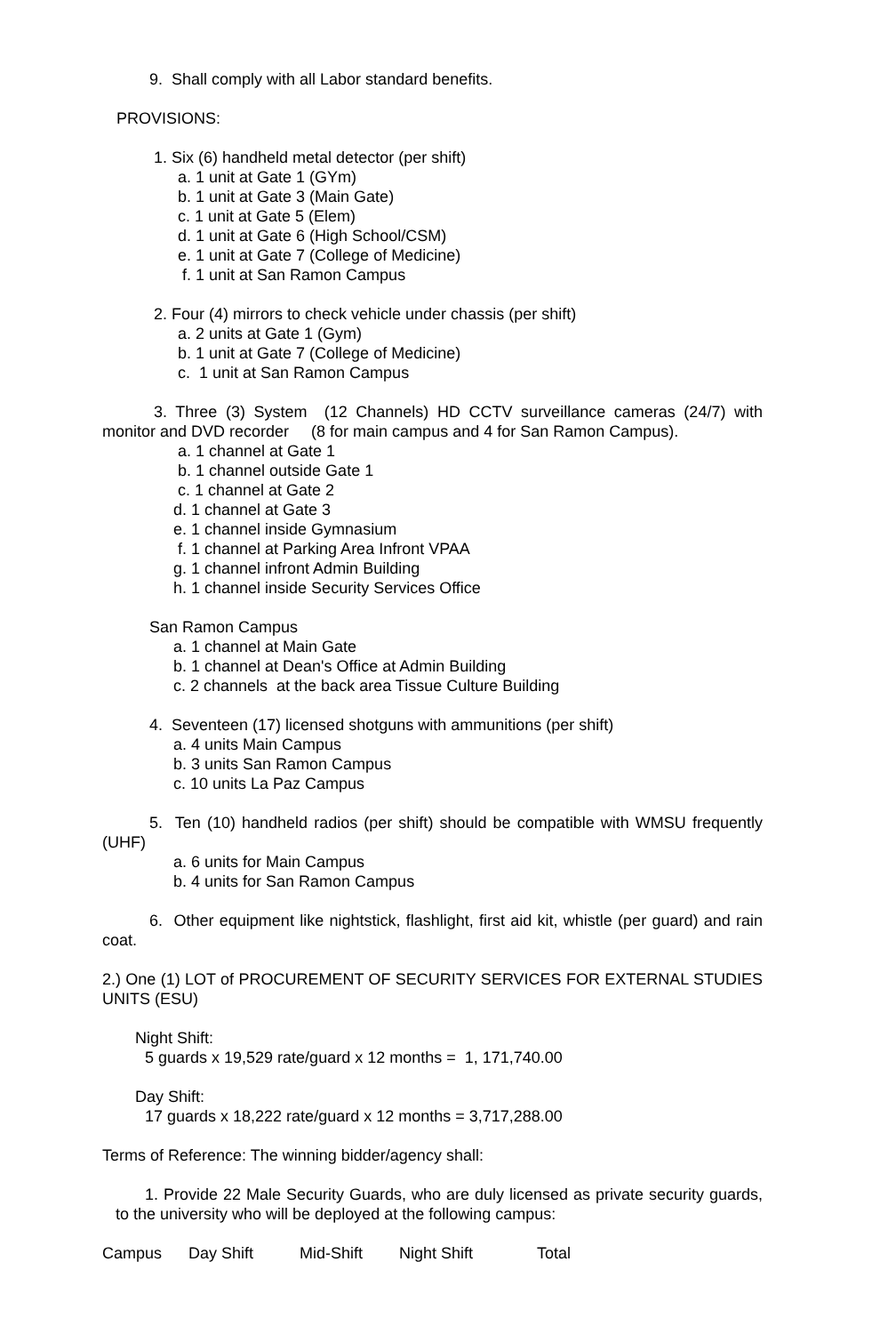9. Shall comply with all Labor standard benefits.
PROVISIONS:
1. Six (6) handheld metal detector (per shift)
a. 1 unit at Gate 1 (GYm)
b. 1 unit at Gate 3 (Main Gate)
c. 1 unit at Gate 5 (Elem)
d. 1 unit at Gate 6 (High School/CSM)
e. 1 unit at Gate 7 (College of Medicine)
f. 1 unit at San Ramon Campus
2. Four (4) mirrors to check vehicle under chassis (per shift)
a. 2 units at Gate 1 (Gym)
b. 1 unit at Gate 7 (College of Medicine)
c. 1 unit at San Ramon Campus
3. Three (3) System (12 Channels) HD CCTV surveillance cameras (24/7) with monitor and DVD recorder (8 for main campus and 4 for San Ramon Campus).
a. 1 channel at Gate 1
b. 1 channel outside Gate 1
c. 1 channel at Gate 2
d. 1 channel at Gate 3
e. 1 channel inside Gymnasium
f. 1 channel at Parking Area Infront VPAA
g. 1 channel infront Admin Building
h. 1 channel inside Security Services Office
San Ramon Campus
a. 1 channel at Main Gate
b. 1 channel at Dean's Office at Admin Building
c. 2 channels at the back area Tissue Culture Building
4. Seventeen (17) licensed shotguns with ammunitions (per shift)
a. 4 units Main Campus
b. 3 units San Ramon Campus
c. 10 units La Paz Campus
5. Ten (10) handheld radios (per shift) should be compatible with WMSU frequently (UHF)
a. 6 units for Main Campus
b. 4 units for San Ramon Campus
6. Other equipment like nightstick, flashlight, first aid kit, whistle (per guard) and rain coat.
2.) One (1) LOT of PROCUREMENT OF SECURITY SERVICES FOR EXTERNAL STUDIES UNITS (ESU)
Night Shift:
5 guards x 19,529 rate/guard x 12 months = 1, 171,740.00
Day Shift:
17 guards x 18,222 rate/guard x 12 months = 3,717,288.00
Terms of Reference: The winning bidder/agency shall:
1. Provide 22 Male Security Guards, who are duly licensed as private security guards, to the university who will be deployed at the following campus:
Campus Day Shift Mid-Shift Night Shift Total